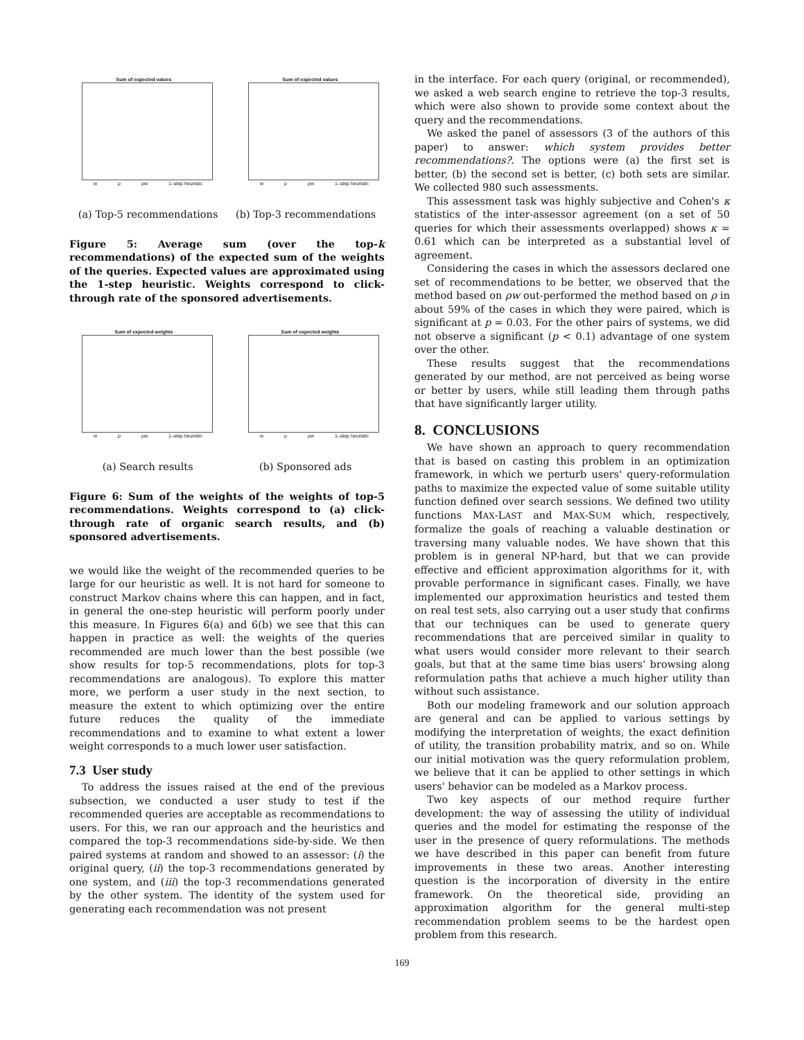Sum of expected values
w ρ ρw 1–step heuristic
Sum of expected values
w ρ ρw 1–step heuristic
(a) Top-5 recommendations (b) Top-3 recommendations
Figure 5: Average sum (over the top-k recommendations) of the expected sum of the weights of the queries. Expected values are approximated using the 1-step heuristic. Weights correspond to click-through rate of the sponsored advertisements.
Sum of expected weights
w ρ ρw 1–step heuristic
Sum of expected weights
w ρ ρw 1–step heuristic
(a) Search results (b) Sponsored ads
Figure 6: Sum of the weights of the weights of top-5 recommendations. Weights correspond to (a) click-through rate of organic search results, and (b) sponsored advertisements.
we would like the weight of the recommended queries to be large for our heuristic as well. It is not hard for someone to construct Markov chains where this can happen, and in fact, in general the one-step heuristic will perform poorly under this measure. In Figures 6(a) and 6(b) we see that this can happen in practice as well: the weights of the queries recommended are much lower than the best possible (we show results for top-5 recommendations, plots for top-3 recommendations are analogous). To explore this matter more, we perform a user study in the next section, to measure the extent to which optimizing over the entire future reduces the quality of the immediate recommendations and to examine to what extent a lower weight corresponds to a much lower user satisfaction.
7.3 User study
To address the issues raised at the end of the previous subsection, we conducted a user study to test if the recommended queries are acceptable as recommendations to users. For this, we ran our approach and the heuristics and compared the top-3 recommendations side-by-side. We then paired systems at random and showed to an assessor: (i) the original query, (ii) the top-3 recommendations generated by one system, and (iii) the top-3 recommendations generated by the other system. The identity of the system used for generating each recommendation was not present
in the interface. For each query (original, or recommended), we asked a web search engine to retrieve the top-3 results, which were also shown to provide some context about the query and the recommendations.
We asked the panel of assessors (3 of the authors of this paper) to answer: which system provides better recommendations?. The options were (a) the first set is better, (b) the second set is better, (c) both sets are similar. We collected 980 such assessments.
This assessment task was highly subjective and Cohen's κ statistics of the inter-assessor agreement (on a set of 50 queries for which their assessments overlapped) shows κ = 0.61 which can be interpreted as a substantial level of agreement.
Considering the cases in which the assessors declared one set of recommendations to be better, we observed that the method based on ρw out-performed the method based on ρ in about 59% of the cases in which they were paired, which is significant at p = 0.03. For the other pairs of systems, we did not observe a significant (p < 0.1) advantage of one system over the other.
These results suggest that the recommendations generated by our method, are not perceived as being worse or better by users, while still leading them through paths that have significantly larger utility.
8. CONCLUSIONS
We have shown an approach to query recommendation that is based on casting this problem in an optimization framework, in which we perturb users' query-reformulation paths to maximize the expected value of some suitable utility function defined over search sessions. We defined two utility functions MAX-LAST and MAX-SUM which, respectively, formalize the goals of reaching a valuable destination or traversing many valuable nodes. We have shown that this problem is in general NP-hard, but that we can provide effective and efficient approximation algorithms for it, with provable performance in significant cases. Finally, we have implemented our approximation heuristics and tested them on real test sets, also carrying out a user study that confirms that our techniques can be used to generate query recommendations that are perceived similar in quality to what users would consider more relevant to their search goals, but that at the same time bias users' browsing along reformulation paths that achieve a much higher utility than without such assistance.
Both our modeling framework and our solution approach are general and can be applied to various settings by modifying the interpretation of weights, the exact definition of utility, the transition probability matrix, and so on. While our initial motivation was the query reformulation problem, we believe that it can be applied to other settings in which users' behavior can be modeled as a Markov process.
Two key aspects of our method require further development: the way of assessing the utility of individual queries and the model for estimating the response of the user in the presence of query reformulations. The methods we have described in this paper can benefit from future improvements in these two areas. Another interesting question is the incorporation of diversity in the entire framework. On the theoretical side, providing an approximation algorithm for the general multi-step recommendation problem seems to be the hardest open problem from this research.
169